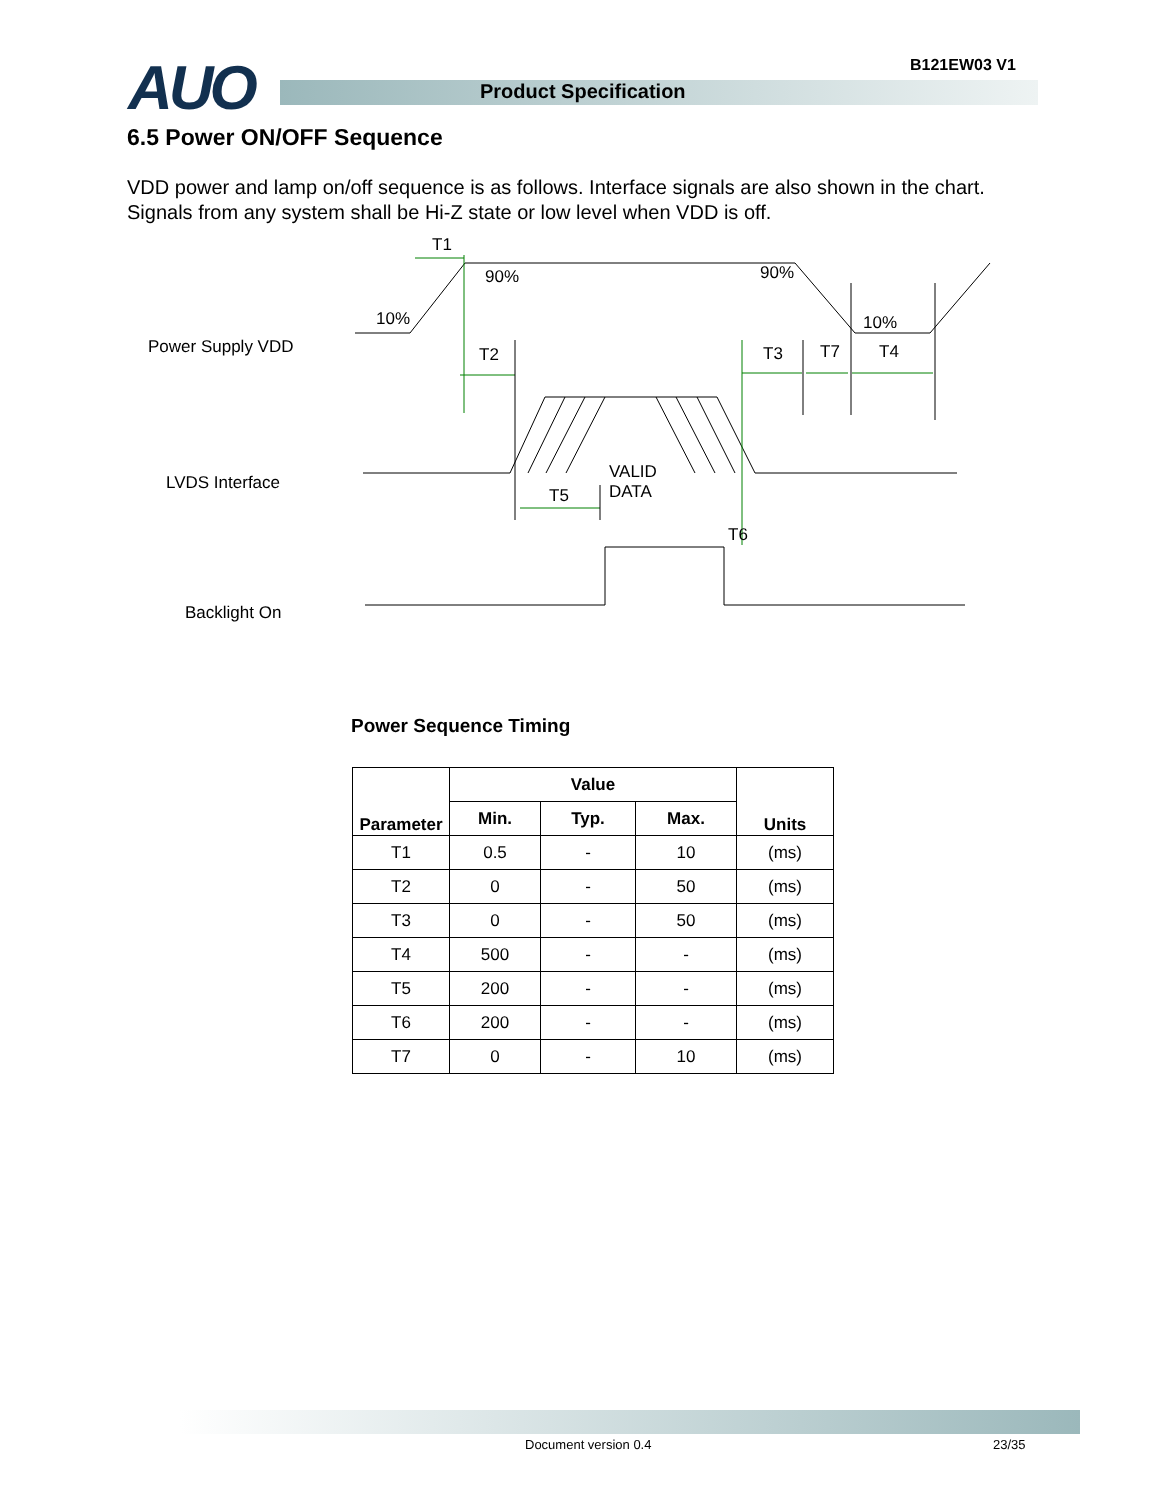AUO B121EW03 V1
Product Specification
6.5 Power ON/OFF Sequence
VDD power and lamp on/off sequence is as follows. Interface signals are also shown in the chart.
Signals from any system shall be Hi-Z state or low level when VDD is off.
T1
90% 90%
10% 10%
Power Supply VDD T2 T3 T7 T4
LVDS Interface
VALID
DATA T5
T6
Backlight On
Power Sequence Timing
| Parameter | Value | | | Units |
| --- | --- | --- | --- | --- |
| | Min. | Typ. | Max. | |
| T1 | 0.5 | - | 10 | (ms) |
| T2 | 0 | - | 50 | (ms) |
| T3 | 0 | - | 50 | (ms) |
| T4 | 500 | - | - | (ms) |
| T5 | 200 | - | - | (ms) |
| T6 | 200 | - | - | (ms) |
| T7 | 0 | - | 10 | (ms) |
Document version 0.4 23/35